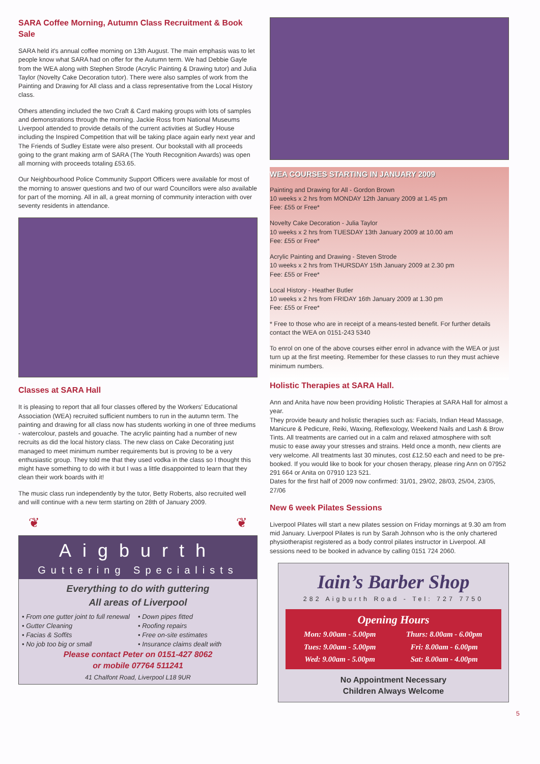SARA Coffee Morning, Autumn Class Recruitment & Book Sale
SARA held it's annual coffee morning on 13th August. The main emphasis was to let people know what SARA had on offer for the Autumn term. We had Debbie Gayle from the WEA along with Stephen Strode (Acrylic Painting & Drawing tutor) and Julia Taylor (Novelty Cake Decoration tutor). There were also samples of work from the Painting and Drawing for All class and a class representative from the Local History class.
Others attending included the two Craft & Card making groups with lots of samples and demonstrations through the morning. Jackie Ross from National Museums Liverpool attended to provide details of the current activities at Sudley House including the Inspired Competition that will be taking place again early next year and The Friends of Sudley Estate were also present. Our bookstall with all proceeds going to the grant making arm of SARA (The Youth Recognition Awards) was open all morning with proceeds totaling £53.65.
Our Neighbourhood Police Community Support Officers were available for most of the morning to answer questions and two of our ward Councillors were also available for part of the morning. All in all, a great morning of community interaction with over seventy residents in attendance.
Classes at SARA Hall
It is pleasing to report that all four classes offered by the Workers' Educational Association (WEA) recruited sufficient numbers to run in the autumn term. The painting and drawing for all class now has students working in one of three mediums - watercolour, pastels and gouache. The acrylic painting had a number of new recruits as did the local history class. The new class on Cake Decorating just managed to meet minimum number requirements but is proving to be a very enthusiastic group. They told me that they used vodka in the class so I thought this might have something to do with it but I was a little disappointed to learn that they clean their work boards with it!
The music class run independently by the tutor, Betty Roberts, also recruited well and will continue with a new term starting on 28th of January 2009.
❦ ❦
Aigburth
Guttering Specialists
Everything to do with guttering
All areas of Liverpool
• From one gutter joint to full renewal
• Down pipes fitted
• Gutter Cleaning
• Roofing repairs
• Facias & Soffits
• Free on-site estimates
• No job too big or small
• Insurance claims dealt with
Please contact Peter on 0151-427 8062
or mobile 07764 511241
41 Chalfont Road, Liverpool L18 9UR
WEA COURSES STARTING IN JANUARY 2009
Painting and Drawing for All - Gordon Brown
10 weeks x 2 hrs from MONDAY 12th January 2009 at 1.45 pm
Fee: £55 or Free*
Novelty Cake Decoration - Julia Taylor
10 weeks x 2 hrs from TUESDAY 13th January 2009 at 10.00 am
Fee: £55 or Free*
Acrylic Painting and Drawing - Steven Strode
10 weeks x 2 hrs from THURSDAY 15th January 2009 at 2.30 pm
Fee: £55 or Free*
Local History - Heather Butler
10 weeks x 2 hrs from FRIDAY 16th January 2009 at 1.30 pm
Fee: £55 or Free*
* Free to those who are in receipt of a means-tested benefit. For further details contact the WEA on 0151-243 5340
To enrol on one of the above courses either enrol in advance with the WEA or just turn up at the first meeting. Remember for these classes to run they must achieve minimum numbers.
Holistic Therapies at SARA Hall.
Ann and Anita have now been providing Holistic Therapies at SARA Hall for almost a year.
They provide beauty and holistic therapies such as: Facials, Indian Head Massage, Manicure & Pedicure, Reiki, Waxing, Reflexology, Weekend Nails and Lash & Brow Tints. All treatments are carried out in a calm and relaxed atmosphere with soft music to ease away your stresses and strains. Held once a month, new clients are very welcome. All treatments last 30 minutes, cost £12.50 each and need to be pre-booked. If you would like to book for your chosen therapy, please ring Ann on 07952 291 664 or Anita on 07910 123 521.
Dates for the first half of 2009 now confirmed: 31/01, 29/02, 28/03, 25/04, 23/05, 27/06
New 6 week Pilates Sessions
Liverpool Pilates will start a new pilates session on Friday mornings at 9.30 am from mid January. Liverpool Pilates is run by Sarah Johnson who is the only chartered physiotherapist registered as a body control pilates instructor in Liverpool. All sessions need to be booked in advance by calling 0151 724 2060.
Iain’s Barber Shop
282 Aigburth Road - Tel: 727 7750
Opening Hours
| Mon: 9.00am - 5.00pm | Thurs: 8.00am - 6.00pm |
| Tues: 9.00am - 5.00pm | Fri: 8.00am - 6.00pm |
| Wed: 9.00am - 5.00pm | Sat: 8.00am - 4.00pm |
No Appointment Necessary
Children Always Welcome
5